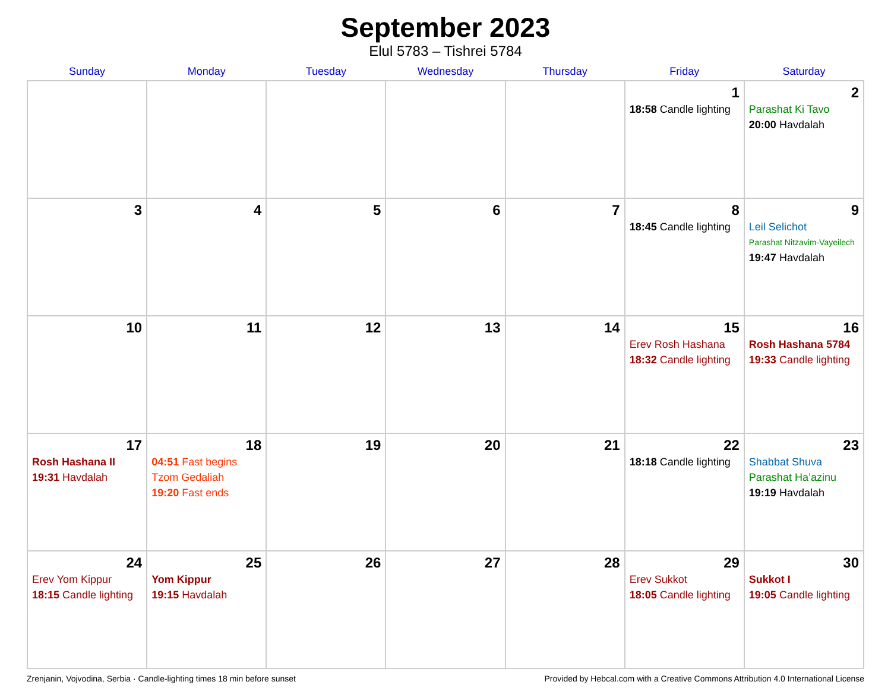September 2023
Elul 5783 – Tishrei 5784
| Sunday | Monday | Tuesday | Wednesday | Thursday | Friday | Saturday |
| --- | --- | --- | --- | --- | --- | --- |
| | | | | | 1 18:58 Candle lighting | 2 Parashat Ki Tavo 20:00 Havdalah |
| 3 | 4 | 5 | 6 | 7 | 8 18:45 Candle lighting | 9 Leil Selichot Parashat Nitzavim-Vayeilech 19:47 Havdalah |
| 10 | 11 | 12 | 13 | 14 | 15 Erev Rosh Hashana 18:32 Candle lighting | 16 Rosh Hashana 5784 19:33 Candle lighting |
| 17 Rosh Hashana II 19:31 Havdalah | 18 04:51 Fast begins Tzom Gedaliah 19:20 Fast ends | 19 | 20 | 21 | 22 18:18 Candle lighting | 23 Shabbat Shuva Parashat Ha’azinu 19:19 Havdalah |
| 24 Erev Yom Kippur 18:15 Candle lighting | 25 Yom Kippur 19:15 Havdalah | 26 | 27 | 28 | 29 Erev Sukkot 18:05 Candle lighting | 30 Sukkot I 19:05 Candle lighting |
Zrenjanin, Vojvodina, Serbia · Candle-lighting times 18 min before sunset Provided by Hebcal.com with a Creative Commons Attribution 4.0 International License